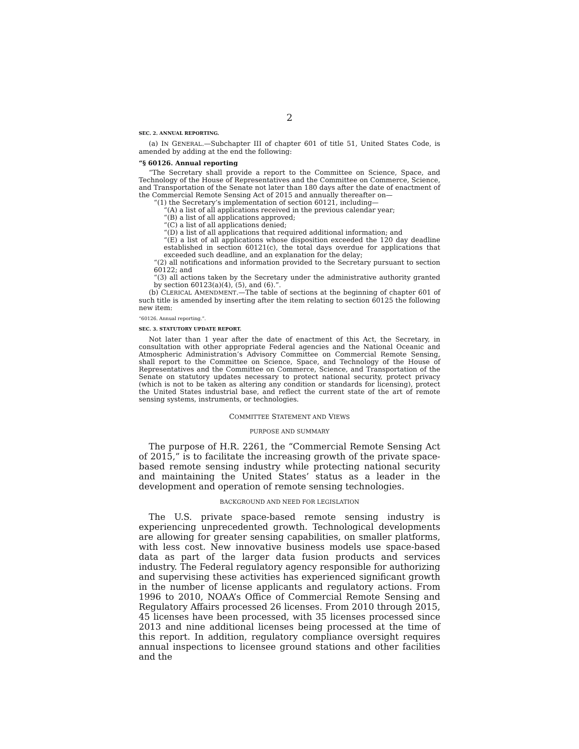2
SEC. 2. ANNUAL REPORTING.
(a) IN GENERAL.—Subchapter III of chapter 601 of title 51, United States Code, is amended by adding at the end the following:
“§ 60126. Annual reporting
“The Secretary shall provide a report to the Committee on Science, Space, and Technology of the House of Representatives and the Committee on Commerce, Science, and Transportation of the Senate not later than 180 days after the date of enactment of the Commercial Remote Sensing Act of 2015 and annually thereafter on—
“(1) the Secretary’s implementation of section 60121, including—
“(A) a list of all applications received in the previous calendar year;
“(B) a list of all applications approved;
“(C) a list of all applications denied;
“(D) a list of all applications that required additional information; and
“(E) a list of all applications whose disposition exceeded the 120 day deadline established in section 60121(c), the total days overdue for applications that exceeded such deadline, and an explanation for the delay;
“(2) all notifications and information provided to the Secretary pursuant to section 60122; and
“(3) all actions taken by the Secretary under the administrative authority granted by section 60123(a)(4), (5), and (6).”.
(b) CLERICAL AMENDMENT.—The table of sections at the beginning of chapter 601 of such title is amended by inserting after the item relating to section 60125 the following new item:
“60126. Annual reporting.”.
SEC. 3. STATUTORY UPDATE REPORT.
Not later than 1 year after the date of enactment of this Act, the Secretary, in consultation with other appropriate Federal agencies and the National Oceanic and Atmospheric Administration’s Advisory Committee on Commercial Remote Sensing, shall report to the Committee on Science, Space, and Technology of the House of Representatives and the Committee on Commerce, Science, and Transportation of the Senate on statutory updates necessary to protect national security, protect privacy (which is not to be taken as altering any condition or standards for licensing), protect the United States industrial base, and reflect the current state of the art of remote sensing systems, instruments, or technologies.
COMMITTEE STATEMENT AND VIEWS
PURPOSE AND SUMMARY
The purpose of H.R. 2261, the “Commercial Remote Sensing Act of 2015,” is to facilitate the increasing growth of the private space-based remote sensing industry while protecting national security and maintaining the United States’ status as a leader in the development and operation of remote sensing technologies.
BACKGROUND AND NEED FOR LEGISLATION
The U.S. private space-based remote sensing industry is experiencing unprecedented growth. Technological developments are allowing for greater sensing capabilities, on smaller platforms, with less cost. New innovative business models use space-based data as part of the larger data fusion products and services industry. The Federal regulatory agency responsible for authorizing and supervising these activities has experienced significant growth in the number of license applicants and regulatory actions. From 1996 to 2010, NOAA’s Office of Commercial Remote Sensing and Regulatory Affairs processed 26 licenses. From 2010 through 2015, 45 licenses have been processed, with 35 licenses processed since 2013 and nine additional licenses being processed at the time of this report. In addition, regulatory compliance oversight requires annual inspections to licensee ground stations and other facilities and the